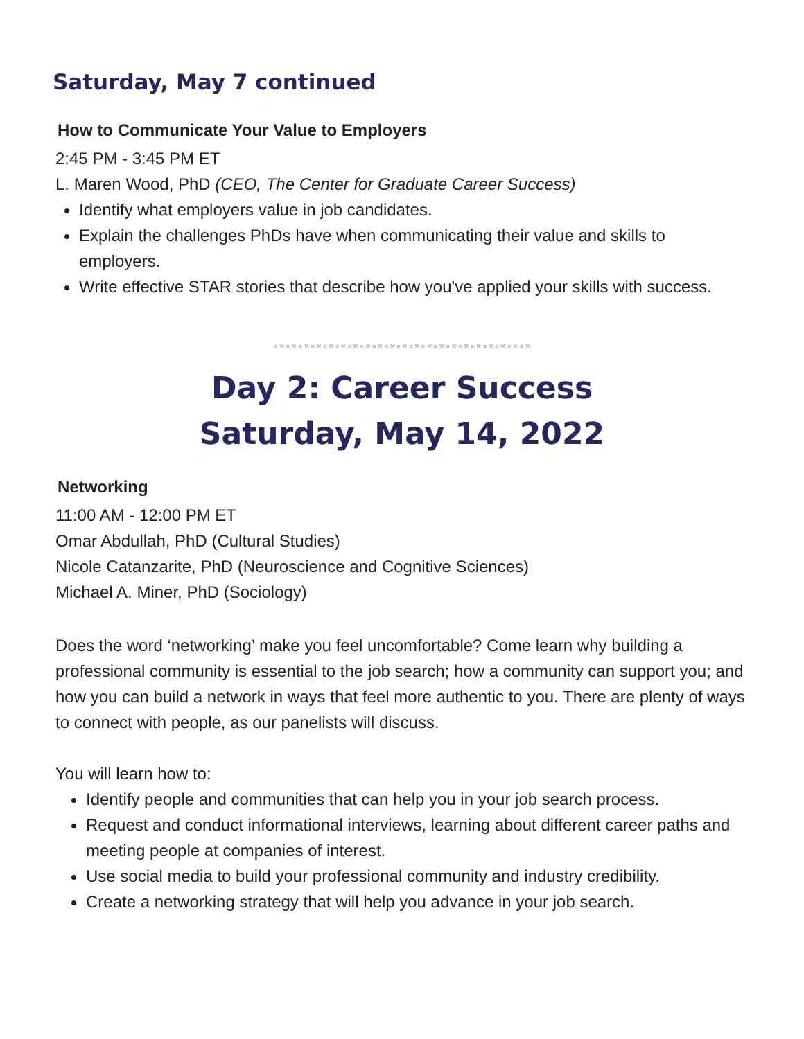Saturday, May 7 continued
How to Communicate Your Value to Employers
2:45 PM - 3:45 PM ET
L. Maren Wood, PhD (CEO, The Center for Graduate Career Success)
Identify what employers value in job candidates.
Explain the challenges PhDs have when communicating their value and skills to employers.
Write effective STAR stories that describe how you've applied your skills with success.
∘×∘×∘×∘×∘×∘×∘×∘×∘×∘×∘×∘×∘×∘×∘×∘×∘×∘×∘×∘×∘×
Day 2: Career Success
Saturday, May 14, 2022
Networking
11:00 AM - 12:00 PM ET
Omar Abdullah, PhD (Cultural Studies)
Nicole Catanzarite, PhD (Neuroscience and Cognitive Sciences)
Michael A. Miner, PhD (Sociology)
Does the word ‘networking’ make you feel uncomfortable? Come learn why building a professional community is essential to the job search; how a community can support you; and how you can build a network in ways that feel more authentic to you. There are plenty of ways to connect with people, as our panelists will discuss.
You will learn how to:
Identify people and communities that can help you in your job search process.
Request and conduct informational interviews, learning about different career paths and meeting people at companies of interest.
Use social media to build your professional community and industry credibility.
Create a networking strategy that will help you advance in your job search.